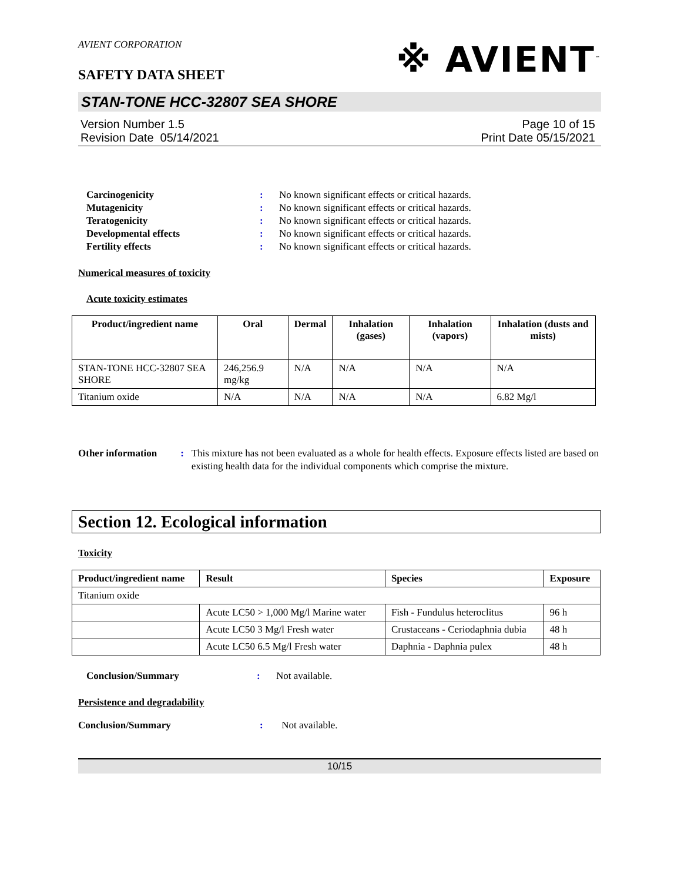AVIENT CORPORATION
※ AVIENT<sup>™</sup>
SAFETY DATA SHEET
STAN-TONE HCC-32807 SEA SHORE
Version Number 1.5
Revision Date 05/14/2021
Page 10 of 15
Print Date 05/15/2021
Carcinogenicity : No known significant effects or critical hazards.
Mutagenicity : No known significant effects or critical hazards.
Teratogenicity : No known significant effects or critical hazards.
Developmental effects : No known significant effects or critical hazards.
Fertility effects : No known significant effects or critical hazards.
Numerical measures of toxicity
Acute toxicity estimates
| Product/ingredient name | Oral | Dermal | Inhalation (gases) | Inhalation (vapors) | Inhalation (dusts and mists) |
| --- | --- | --- | --- | --- | --- |
| STAN-TONE HCC-32807 SEA SHORE | 246,256.9 mg/kg | N/A | N/A | N/A | N/A |
| Titanium oxide | N/A | N/A | N/A | N/A | 6.82 Mg/l |
Other information : This mixture has not been evaluated as a whole for health effects. Exposure effects listed are based on existing health data for the individual components which comprise the mixture.
Section 12. Ecological information
Toxicity
| Product/ingredient name | Result | Species | Exposure |
| --- | --- | --- | --- |
| Titanium oxide | | | |
| | Acute LC50 > 1,000 Mg/l Marine water | Fish - Fundulus heteroclitus | 96 h |
| | Acute LC50 3 Mg/l Fresh water | Crustaceans - Ceriodaphnia dubia | 48 h |
| | Acute LC50 6.5 Mg/l Fresh water | Daphnia - Daphnia pulex | 48 h |
Conclusion/Summary : Not available.
Persistence and degradability
Conclusion/Summary : Not available.
10/15